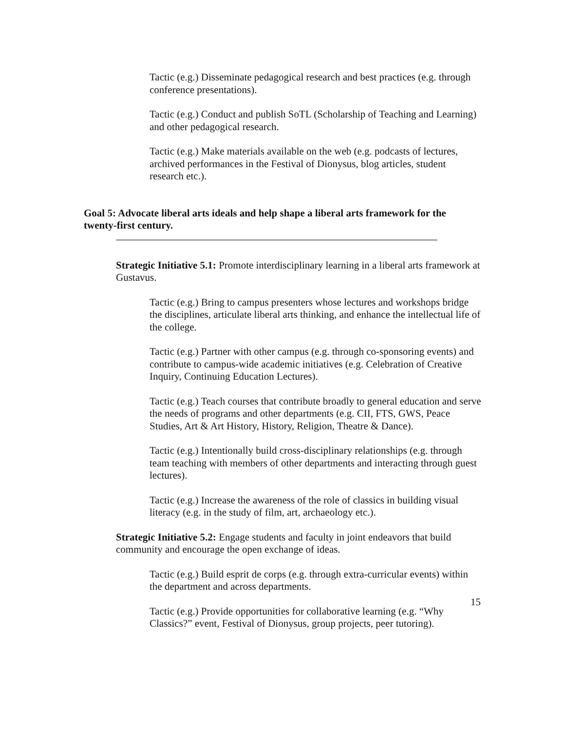Tactic (e.g.) Disseminate pedagogical research and best practices (e.g. through conference presentations).
Tactic (e.g.) Conduct and publish SoTL (Scholarship of Teaching and Learning) and other pedagogical research.
Tactic (e.g.) Make materials available on the web (e.g. podcasts of lectures, archived performances in the Festival of Dionysus, blog articles, student research etc.).
Goal 5: Advocate liberal arts ideals and help shape a liberal arts framework for the twenty-first century.
Strategic Initiative 5.1: Promote interdisciplinary learning in a liberal arts framework at Gustavus.
Tactic (e.g.) Bring to campus presenters whose lectures and workshops bridge the disciplines, articulate liberal arts thinking, and enhance the intellectual life of the college.
Tactic (e.g.) Partner with other campus (e.g. through co-sponsoring events) and contribute to campus-wide academic initiatives (e.g. Celebration of Creative Inquiry, Continuing Education Lectures).
Tactic (e.g.) Teach courses that contribute broadly to general education and serve the needs of programs and other departments (e.g. CII, FTS, GWS, Peace Studies, Art & Art History, History, Religion, Theatre & Dance).
Tactic (e.g.) Intentionally build cross-disciplinary relationships (e.g. through team teaching with members of other departments and interacting through guest lectures).
Tactic (e.g.) Increase the awareness of the role of classics in building visual literacy (e.g. in the study of film, art, archaeology etc.).
Strategic Initiative 5.2: Engage students and faculty in joint endeavors that build community and encourage the open exchange of ideas.
Tactic (e.g.) Build esprit de corps (e.g. through extra-curricular events) within the department and across departments.
Tactic (e.g.) Provide opportunities for collaborative learning (e.g. “Why Classics?” event, Festival of Dionysus, group projects, peer tutoring).
15